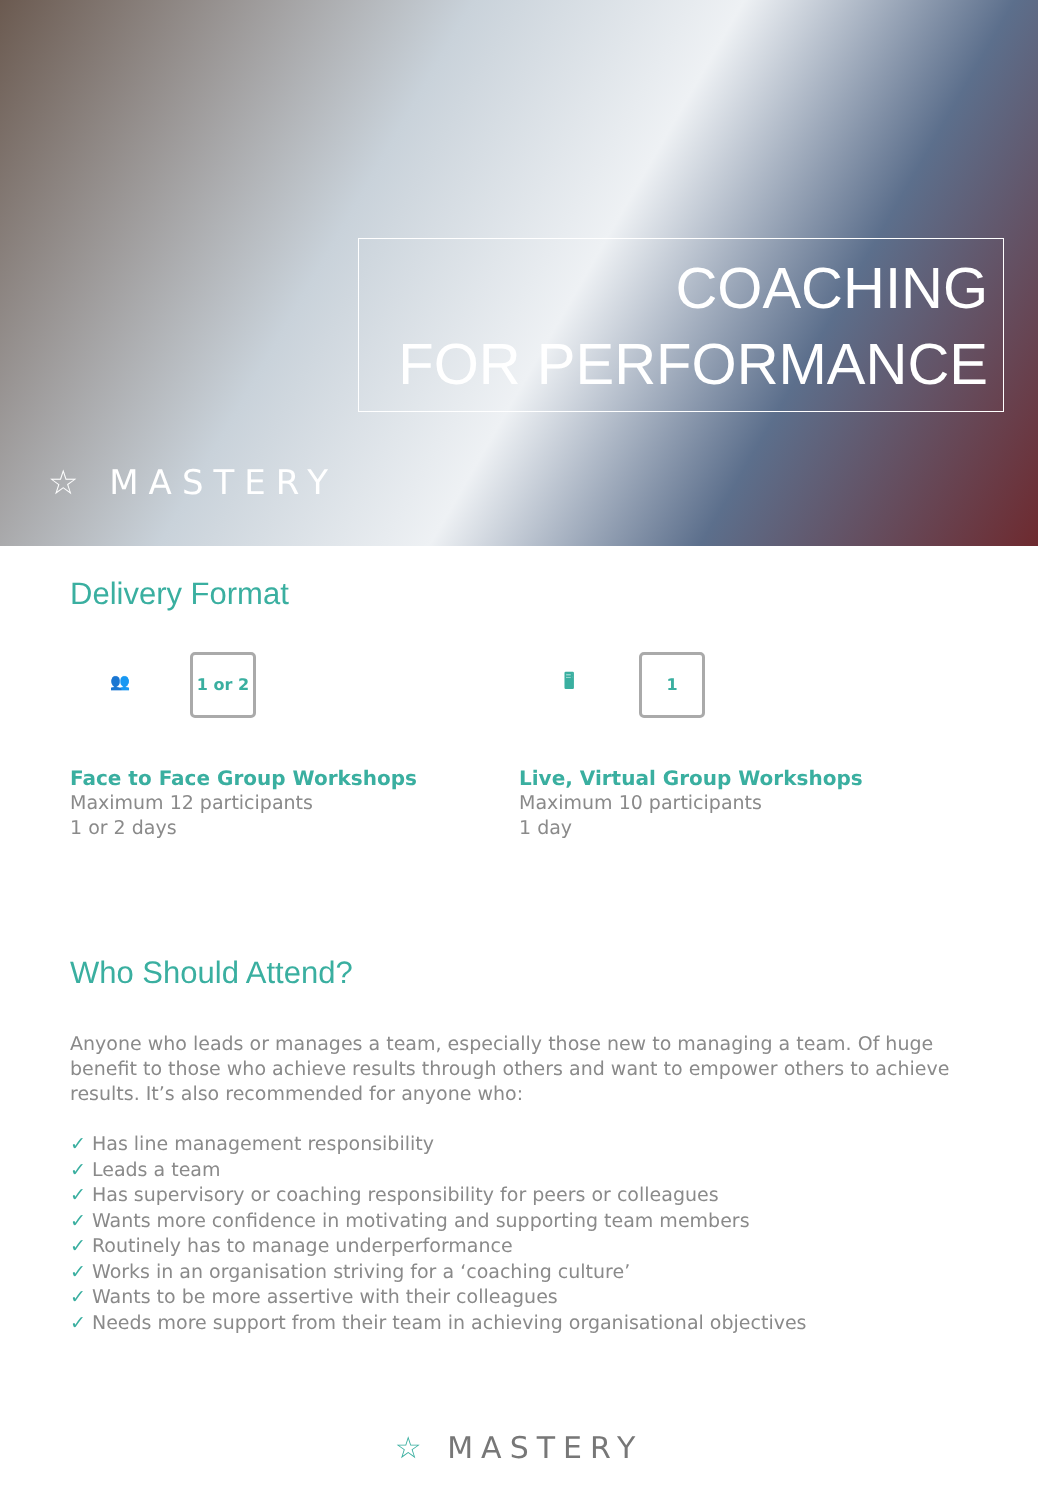COACHING
FOR PERFORMANCE
☆ MASTERY
Delivery Format
👥 1 or 2
Face to Face Group Workshops
Maximum 12 participants
1 or 2 days
🖥 1
Live, Virtual Group Workshops
Maximum 10 participants
1 day
Who Should Attend?
Anyone who leads or manages a team, especially those new to managing a team. Of huge benefit to those who achieve results through others and want to empower others to achieve results. It’s also recommended for anyone who:
✓ Has line management responsibility
✓ Leads a team
✓ Has supervisory or coaching responsibility for peers or colleagues
✓ Wants more confidence in motivating and supporting team members
✓ Routinely has to manage underperformance
✓ Works in an organisation striving for a ‘coaching culture’
✓ Wants to be more assertive with their colleagues
✓ Needs more support from their team in achieving organisational objectives
☆ MASTERY